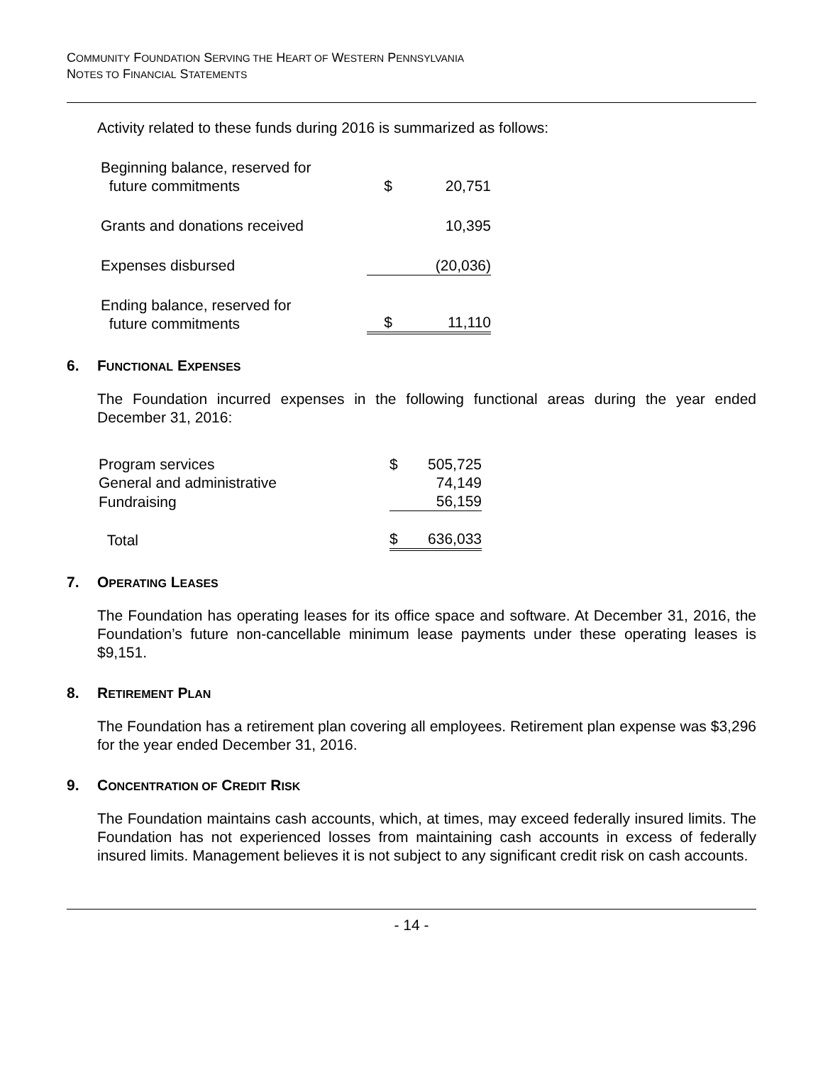COMMUNITY FOUNDATION SERVING THE HEART OF WESTERN PENNSYLVANIA
NOTES TO FINANCIAL STATEMENTS
Activity related to these funds during 2016 is summarized as follows:
| Beginning balance, reserved for future commitments | $ | 20,751 |
| Grants and donations received | | 10,395 |
| Expenses disbursed | | (20,036) |
| Ending balance, reserved for future commitments | $ | 11,110 |
6. FUNCTIONAL EXPENSES
The Foundation incurred expenses in the following functional areas during the year ended December 31, 2016:
| Program services | $ | 505,725 |
| General and administrative | | 74,149 |
| Fundraising | | 56,159 |
| Total | $ | 636,033 |
7. OPERATING LEASES
The Foundation has operating leases for its office space and software. At December 31, 2016, the Foundation’s future non-cancellable minimum lease payments under these operating leases is $9,151.
8. RETIREMENT PLAN
The Foundation has a retirement plan covering all employees. Retirement plan expense was $3,296 for the year ended December 31, 2016.
9. CONCENTRATION OF CREDIT RISK
The Foundation maintains cash accounts, which, at times, may exceed federally insured limits. The Foundation has not experienced losses from maintaining cash accounts in excess of federally insured limits. Management believes it is not subject to any significant credit risk on cash accounts.
- 14 -